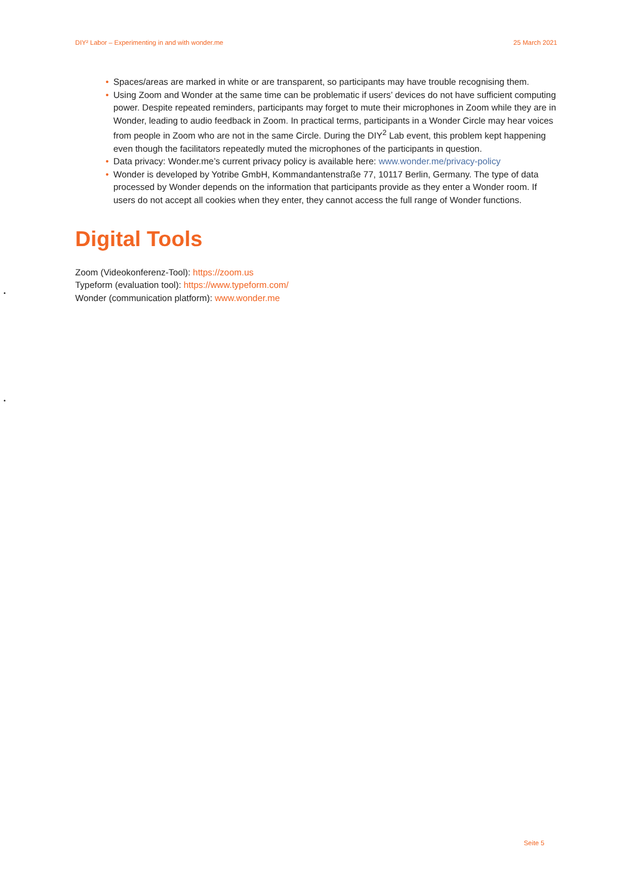DIY² Labor – Experimenting in and with wonder.me 25 March 2021
• Spaces/areas are marked in white or are transparent, so participants may have trouble recognising them.
• Using Zoom and Wonder at the same time can be problematic if users’ devices do not have sufficient computing power. Despite repeated reminders, participants may forget to mute their microphones in Zoom while they are in Wonder, leading to audio feedback in Zoom. In practical terms, participants in a Wonder Circle may hear voices from people in Zoom who are not in the same Circle. During the DIY<sup>2</sup> Lab event, this problem kept happening even though the facilitators repeatedly muted the microphones of the participants in question.
• Data privacy: Wonder.me’s current privacy policy is available here: www.wonder.me/privacy-policy
• Wonder is developed by Yotribe GmbH, Kommandantenstraße 77, 10117 Berlin, Germany. The type of data processed by Wonder depends on the information that participants provide as they enter a Wonder room. If users do not accept all cookies when they enter, they cannot access the full range of Wonder functions.
Digital Tools
Zoom (Videokonferenz-Tool): https://zoom.us
Typeform (evaluation tool): https://www.typeform.com/
Wonder (communication platform): www.wonder.me
•
•
Seite 5